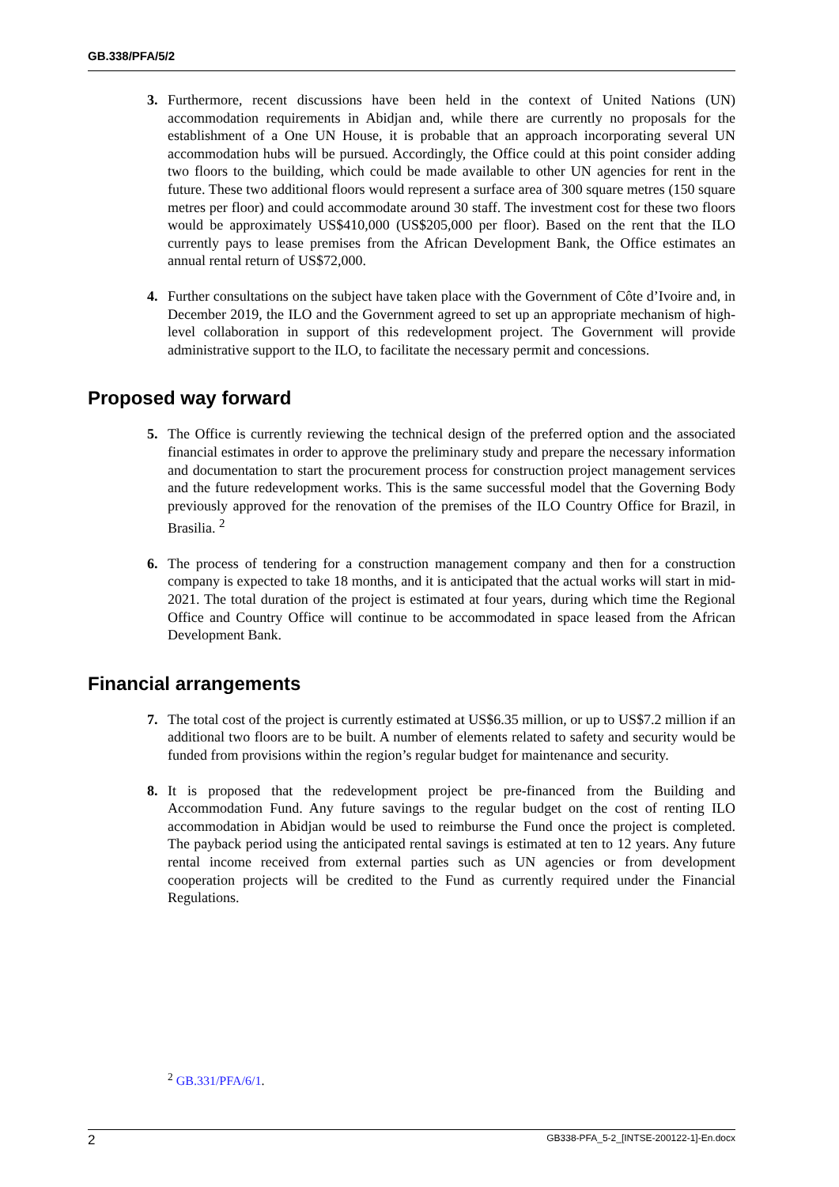GB.338/PFA/5/2
3. Furthermore, recent discussions have been held in the context of United Nations (UN) accommodation requirements in Abidjan and, while there are currently no proposals for the establishment of a One UN House, it is probable that an approach incorporating several UN accommodation hubs will be pursued. Accordingly, the Office could at this point consider adding two floors to the building, which could be made available to other UN agencies for rent in the future. These two additional floors would represent a surface area of 300 square metres (150 square metres per floor) and could accommodate around 30 staff. The investment cost for these two floors would be approximately US$410,000 (US$205,000 per floor). Based on the rent that the ILO currently pays to lease premises from the African Development Bank, the Office estimates an annual rental return of US$72,000.
4. Further consultations on the subject have taken place with the Government of Côte d’Ivoire and, in December 2019, the ILO and the Government agreed to set up an appropriate mechanism of high-level collaboration in support of this redevelopment project. The Government will provide administrative support to the ILO, to facilitate the necessary permit and concessions.
Proposed way forward
5. The Office is currently reviewing the technical design of the preferred option and the associated financial estimates in order to approve the preliminary study and prepare the necessary information and documentation to start the procurement process for construction project management services and the future redevelopment works. This is the same successful model that the Governing Body previously approved for the renovation of the premises of the ILO Country Office for Brazil, in Brasilia. <sup>2</sup>
6. The process of tendering for a construction management company and then for a construction company is expected to take 18 months, and it is anticipated that the actual works will start in mid-2021. The total duration of the project is estimated at four years, during which time the Regional Office and Country Office will continue to be accommodated in space leased from the African Development Bank.
Financial arrangements
7. The total cost of the project is currently estimated at US$6.35 million, or up to US$7.2 million if an additional two floors are to be built. A number of elements related to safety and security would be funded from provisions within the region’s regular budget for maintenance and security.
8. It is proposed that the redevelopment project be pre-financed from the Building and Accommodation Fund. Any future savings to the regular budget on the cost of renting ILO accommodation in Abidjan would be used to reimburse the Fund once the project is completed. The payback period using the anticipated rental savings is estimated at ten to 12 years. Any future rental income received from external parties such as UN agencies or from development cooperation projects will be credited to the Fund as currently required under the Financial Regulations.
<sup>2</sup> GB.331/PFA/6/1.
2 GB338-PFA_5-2_[INTSE-200122-1]-En.docx